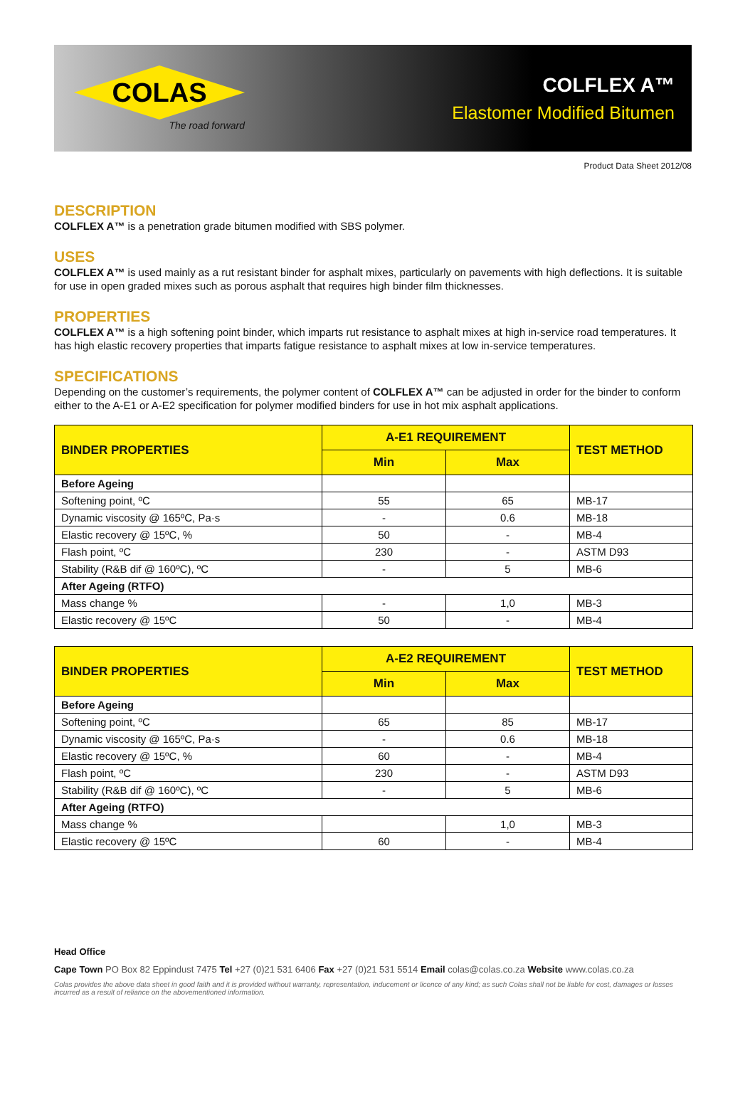COLAS
The road forward
COLFLEX A™
Elastomer Modified Bitumen
Product Data Sheet 2012/08
DESCRIPTION
COLFLEX A™ is a penetration grade bitumen modified with SBS polymer.
USES
COLFLEX A™ is used mainly as a rut resistant binder for asphalt mixes, particularly on pavements with high deflections. It is suitable for use in open graded mixes such as porous asphalt that requires high binder film thicknesses.
PROPERTIES
COLFLEX A™ is a high softening point binder, which imparts rut resistance to asphalt mixes at high in-service road temperatures. It has high elastic recovery properties that imparts fatigue resistance to asphalt mixes at low in-service temperatures.
SPECIFICATIONS
Depending on the customer’s requirements, the polymer content of COLFLEX A™ can be adjusted in order for the binder to conform either to the A-E1 or A-E2 specification for polymer modified binders for use in hot mix asphalt applications.
| BINDER PROPERTIES | A-E1 REQUIREMENT | | TEST METHOD |
| --- | --- | --- | --- |
| | Min | Max | |
| Before Ageing | | | |
| Softening point, ºC | 55 | 65 | MB-17 |
| Dynamic viscosity @ 165ºC, Pa·s | - | 0.6 | MB-18 |
| Elastic recovery @ 15ºC, % | 50 | - | MB-4 |
| Flash point, ºC | 230 | - | ASTM D93 |
| Stability (R&B dif @ 160ºC), ºC | - | 5 | MB-6 |
| After Ageing (RTFO) | | | |
| Mass change % | - | 1,0 | MB-3 |
| Elastic recovery @ 15ºC | 50 | - | MB-4 |
| BINDER PROPERTIES | A-E2 REQUIREMENT | | TEST METHOD |
| --- | --- | --- | --- |
| | Min | Max | |
| Before Ageing | | | |
| Softening point, ºC | 65 | 85 | MB-17 |
| Dynamic viscosity @ 165ºC, Pa·s | - | 0.6 | MB-18 |
| Elastic recovery @ 15ºC, % | 60 | - | MB-4 |
| Flash point, ºC | 230 | - | ASTM D93 |
| Stability (R&B dif @ 160ºC), ºC | - | 5 | MB-6 |
| After Ageing (RTFO) | | | |
| Mass change % | | 1,0 | MB-3 |
| Elastic recovery @ 15ºC | 60 | - | MB-4 |
Head Office
Cape Town PO Box 82 Eppindust 7475 Tel +27 (0)21 531 6406 Fax +27 (0)21 531 5514 Email colas@colas.co.za Website www.colas.co.za
Colas provides the above data sheet in good faith and it is provided without warranty, representation, inducement or licence of any kind; as such Colas shall not be liable for cost, damages or losses incurred as a result of reliance on the abovementioned information.